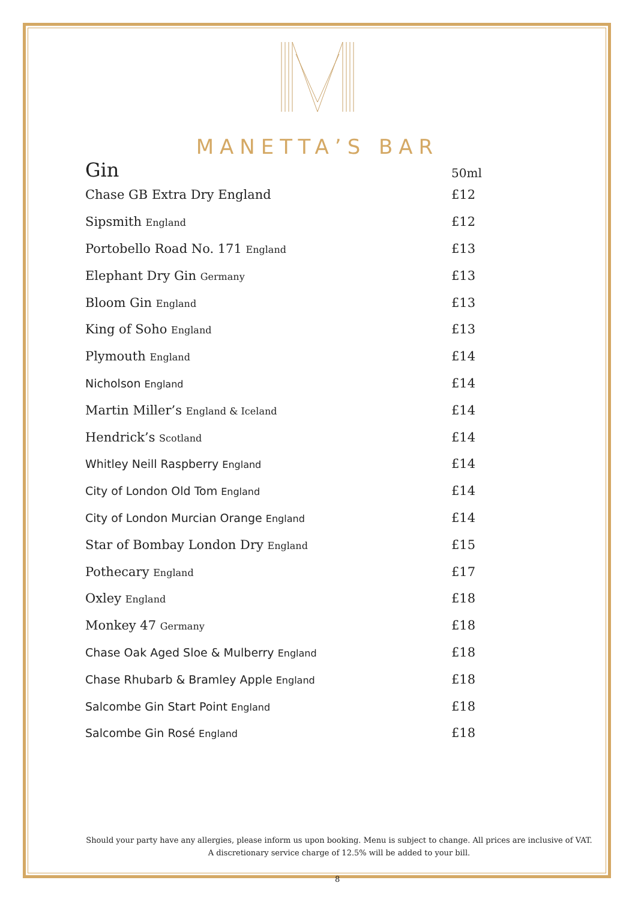MANETTA’S BAR
| Gin | 50ml |
| --- | --- |
| Chase GB Extra Dry England | £12 |
| Sipsmith England | £12 |
| Portobello Road No. 171 England | £13 |
| Elephant Dry Gin Germany | £13 |
| Bloom Gin England | £13 |
| King of Soho England | £13 |
| Plymouth England | £14 |
| Nicholson England | £14 |
| Martin Miller’s England & Iceland | £14 |
| Hendrick’s Scotland | £14 |
| Whitley Neill Raspberry England | £14 |
| City of London Old Tom England | £14 |
| City of London Murcian Orange England | £14 |
| Star of Bombay London Dry England | £15 |
| Pothecary England | £17 |
| Oxley England | £18 |
| Monkey 47 Germany | £18 |
| Chase Oak Aged Sloe & Mulberry England | £18 |
| Chase Rhubarb & Bramley Apple England | £18 |
| Salcombe Gin Start Point England | £18 |
| Salcombe Gin Rosé England | £18 |
Should your party have any allergies, please inform us upon booking. Menu is subject to change. All prices are inclusive of VAT. A discretionary service charge of 12.5% will be added to your bill.
8